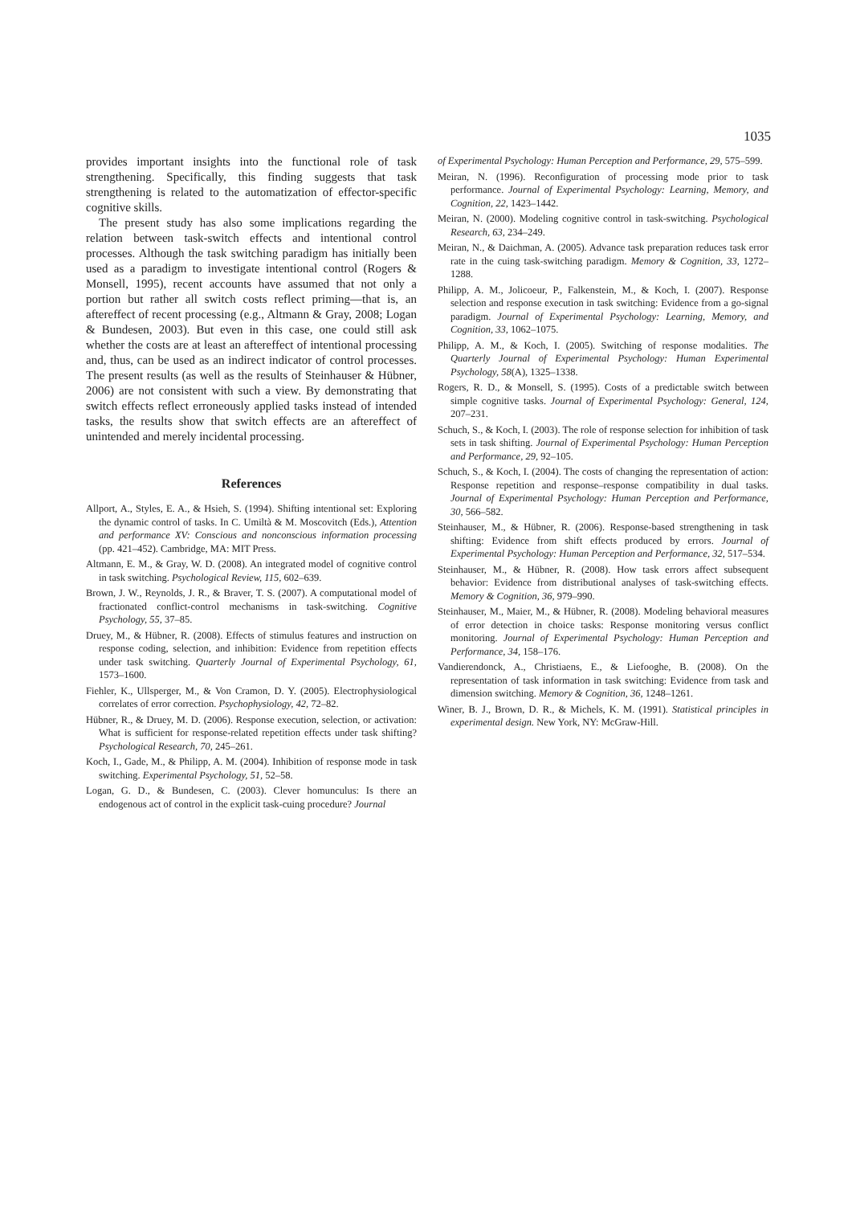1035
provides important insights into the functional role of task strengthening. Specifically, this finding suggests that task strengthening is related to the automatization of effector-specific cognitive skills.
The present study has also some implications regarding the relation between task-switch effects and intentional control processes. Although the task switching paradigm has initially been used as a paradigm to investigate intentional control (Rogers & Monsell, 1995), recent accounts have assumed that not only a portion but rather all switch costs reflect priming—that is, an aftereffect of recent processing (e.g., Altmann & Gray, 2008; Logan & Bundesen, 2003). But even in this case, one could still ask whether the costs are at least an aftereffect of intentional processing and, thus, can be used as an indirect indicator of control processes. The present results (as well as the results of Steinhauser & Hübner, 2006) are not consistent with such a view. By demonstrating that switch effects reflect erroneously applied tasks instead of intended tasks, the results show that switch effects are an aftereffect of unintended and merely incidental processing.
References
Allport, A., Styles, E. A., & Hsieh, S. (1994). Shifting intentional set: Exploring the dynamic control of tasks. In C. Umiltà & M. Moscovitch (Eds.), Attention and performance XV: Conscious and nonconscious information processing (pp. 421–452). Cambridge, MA: MIT Press.
Altmann, E. M., & Gray, W. D. (2008). An integrated model of cognitive control in task switching. Psychological Review, 115, 602–639.
Brown, J. W., Reynolds, J. R., & Braver, T. S. (2007). A computational model of fractionated conflict-control mechanisms in task-switching. Cognitive Psychology, 55, 37–85.
Druey, M., & Hübner, R. (2008). Effects of stimulus features and instruction on response coding, selection, and inhibition: Evidence from repetition effects under task switching. Quarterly Journal of Experimental Psychology, 61, 1573–1600.
Fiehler, K., Ullsperger, M., & Von Cramon, D. Y. (2005). Electrophysiological correlates of error correction. Psychophysiology, 42, 72–82.
Hübner, R., & Druey, M. D. (2006). Response execution, selection, or activation: What is sufficient for response-related repetition effects under task shifting? Psychological Research, 70, 245–261.
Koch, I., Gade, M., & Philipp, A. M. (2004). Inhibition of response mode in task switching. Experimental Psychology, 51, 52–58.
Logan, G. D., & Bundesen, C. (2003). Clever homunculus: Is there an endogenous act of control in the explicit task-cuing procedure? Journal
of Experimental Psychology: Human Perception and Performance, 29, 575–599.
Meiran, N. (1996). Reconfiguration of processing mode prior to task performance. Journal of Experimental Psychology: Learning, Memory, and Cognition, 22, 1423–1442.
Meiran, N. (2000). Modeling cognitive control in task-switching. Psychological Research, 63, 234–249.
Meiran, N., & Daichman, A. (2005). Advance task preparation reduces task error rate in the cuing task-switching paradigm. Memory & Cognition, 33, 1272–1288.
Philipp, A. M., Jolicoeur, P., Falkenstein, M., & Koch, I. (2007). Response selection and response execution in task switching: Evidence from a go-signal paradigm. Journal of Experimental Psychology: Learning, Memory, and Cognition, 33, 1062–1075.
Philipp, A. M., & Koch, I. (2005). Switching of response modalities. The Quarterly Journal of Experimental Psychology: Human Experimental Psychology, 58(A), 1325–1338.
Rogers, R. D., & Monsell, S. (1995). Costs of a predictable switch between simple cognitive tasks. Journal of Experimental Psychology: General, 124, 207–231.
Schuch, S., & Koch, I. (2003). The role of response selection for inhibition of task sets in task shifting. Journal of Experimental Psychology: Human Perception and Performance, 29, 92–105.
Schuch, S., & Koch, I. (2004). The costs of changing the representation of action: Response repetition and response–response compatibility in dual tasks. Journal of Experimental Psychology: Human Perception and Performance, 30, 566–582.
Steinhauser, M., & Hübner, R. (2006). Response-based strengthening in task shifting: Evidence from shift effects produced by errors. Journal of Experimental Psychology: Human Perception and Performance, 32, 517–534.
Steinhauser, M., & Hübner, R. (2008). How task errors affect subsequent behavior: Evidence from distributional analyses of task-switching effects. Memory & Cognition, 36, 979–990.
Steinhauser, M., Maier, M., & Hübner, R. (2008). Modeling behavioral measures of error detection in choice tasks: Response monitoring versus conflict monitoring. Journal of Experimental Psychology: Human Perception and Performance, 34, 158–176.
Vandierendonck, A., Christiaens, E., & Liefooghe, B. (2008). On the representation of task information in task switching: Evidence from task and dimension switching. Memory & Cognition, 36, 1248–1261.
Winer, B. J., Brown, D. R., & Michels, K. M. (1991). Statistical principles in experimental design. New York, NY: McGraw-Hill.